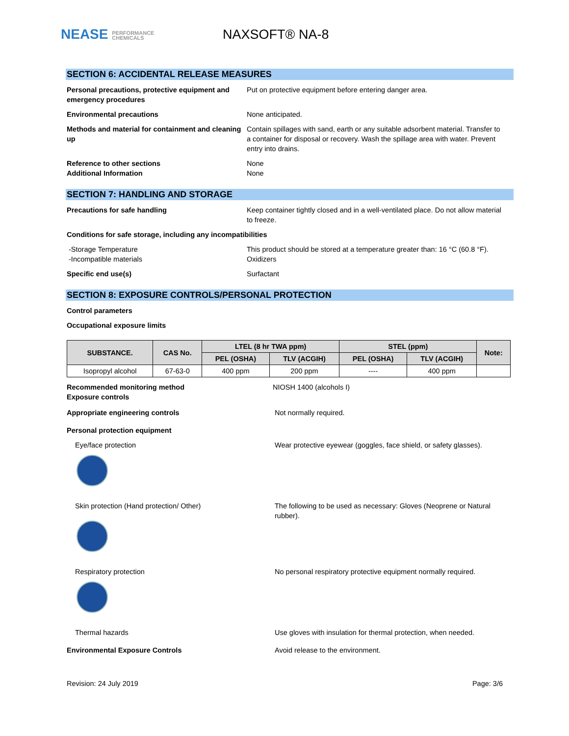NEASE PERFORMANCE
CHEMICALS
NAXSOFT® NA-8
SECTION 6: ACCIDENTAL RELEASE MEASURES
Personal precautions, protective equipment and emergency procedures
Put on protective equipment before entering danger area.
Environmental precautions None anticipated.
Methods and material for containment and cleaning up
Contain spillages with sand, earth or any suitable adsorbent material. Transfer to a container for disposal or recovery. Wash the spillage area with water. Prevent entry into drains.
Reference to other sections None
Additional Information None
SECTION 7: HANDLING AND STORAGE
Precautions for safe handling Keep container tightly closed and in a well-ventilated place. Do not allow material to freeze.
Conditions for safe storage, including any incompatibilities
-Storage Temperature This product should be stored at a temperature greater than: 16 °C (60.8 °F).
-Incompatible materials Oxidizers
Specific end use(s) Surfactant
SECTION 8: EXPOSURE CONTROLS/PERSONAL PROTECTION
Control parameters
Occupational exposure limits
| SUBSTANCE. | CAS No. | LTEL (8 hr TWA ppm) | | STEL (ppm) | | Note: |
| --- | --- | --- | --- | --- | --- | --- |
| | | PEL (OSHA) | TLV (ACGIH) | PEL (OSHA) | TLV (ACGIH) | |
| Isopropyl alcohol | 67-63-0 | 400 ppm | 200 ppm | ---- | 400 ppm | |
Recommended monitoring method
Exposure controls
NIOSH 1400 (alcohols I)
Appropriate engineering controls Not normally required.
Personal protection equipment
Eye/face protection Wear protective eyewear (goggles, face shield, or safety glasses).
Skin protection (Hand protection/ Other) The following to be used as necessary: Gloves (Neoprene or Natural rubber).
Respiratory protection No personal respiratory protective equipment normally required.
Thermal hazards Use gloves with insulation for thermal protection, when needed.
Environmental Exposure Controls Avoid release to the environment.
Revision: 24 July 2019 Page: 3/6